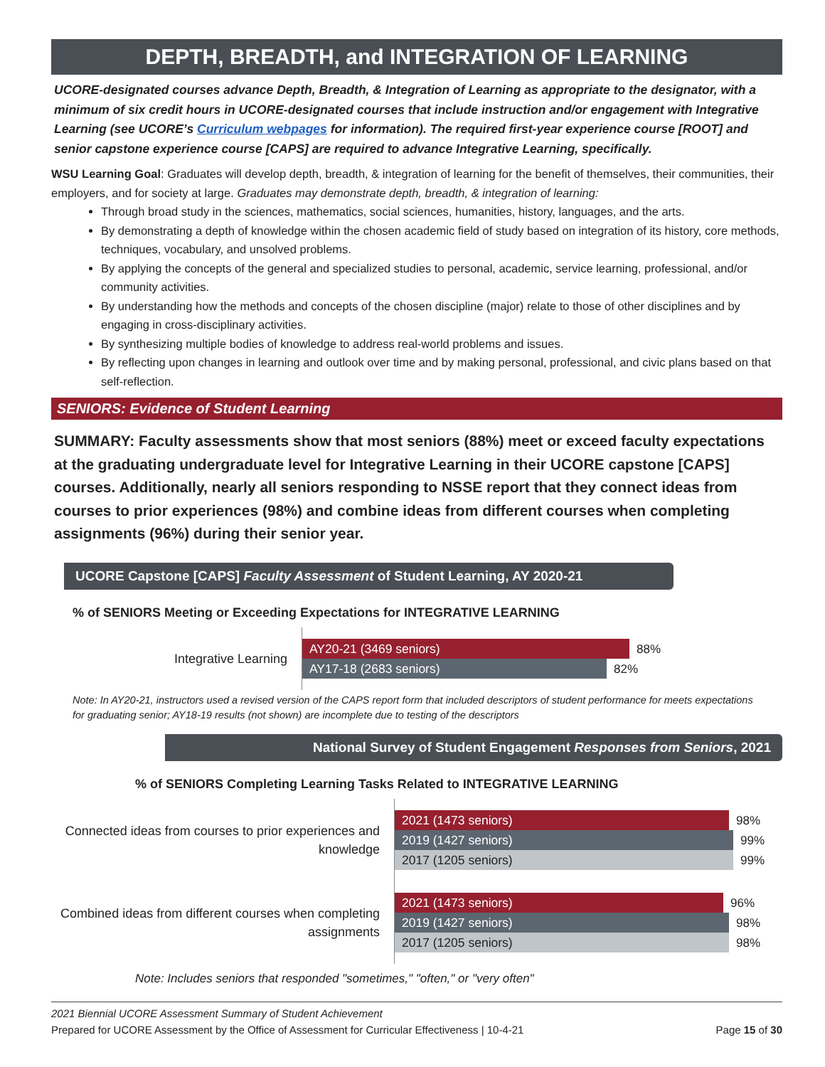DEPTH, BREADTH, and INTEGRATION OF LEARNING
UCORE-designated courses advance Depth, Breadth, & Integration of Learning as appropriate to the designator, with a minimum of six credit hours in UCORE-designated courses that include instruction and/or engagement with Integrative Learning (see UCORE’s Curriculum webpages for information). The required first-year experience course [ROOT] and senior capstone experience course [CAPS] are required to advance Integrative Learning, specifically.
WSU Learning Goal: Graduates will develop depth, breadth, & integration of learning for the benefit of themselves, their communities, their employers, and for society at large. Graduates may demonstrate depth, breadth, & integration of learning:
Through broad study in the sciences, mathematics, social sciences, humanities, history, languages, and the arts.
By demonstrating a depth of knowledge within the chosen academic field of study based on integration of its history, core methods, techniques, vocabulary, and unsolved problems.
By applying the concepts of the general and specialized studies to personal, academic, service learning, professional, and/or community activities.
By understanding how the methods and concepts of the chosen discipline (major) relate to those of other disciplines and by engaging in cross-disciplinary activities.
By synthesizing multiple bodies of knowledge to address real-world problems and issues.
By reflecting upon changes in learning and outlook over time and by making personal, professional, and civic plans based on that self-reflection.
SENIORS: Evidence of Student Learning
SUMMARY: Faculty assessments show that most seniors (88%) meet or exceed faculty expectations at the graduating undergraduate level for Integrative Learning in their UCORE capstone [CAPS] courses. Additionally, nearly all seniors responding to NSSE report that they connect ideas from courses to prior experiences (98%) and combine ideas from different courses when completing assignments (96%) during their senior year.
UCORE Capstone [CAPS] Faculty Assessment of Student Learning, AY 2020-21
% of SENIORS Meeting or Exceeding Expectations for INTEGRATIVE LEARNING
Integrative Learning
AY20-21 (3469 seniors) 88%
AY17-18 (2683 seniors) 82%
Note: In AY20-21, instructors used a revised version of the CAPS report form that included descriptors of student performance for meets expectations for graduating senior; AY18-19 results (not shown) are incomplete due to testing of the descriptors
National Survey of Student Engagement Responses from Seniors, 2021
% of SENIORS Completing Learning Tasks Related to INTEGRATIVE LEARNING
Connected ideas from courses to prior experiences and knowledge
2021 (1473 seniors) 98%
2019 (1427 seniors) 99%
2017 (1205 seniors) 99%
Combined ideas from different courses when completing assignments
2021 (1473 seniors) 96%
2019 (1427 seniors) 98%
2017 (1205 seniors) 98%
Note: Includes seniors that responded "sometimes," "often," or "very often"
2021 Biennial UCORE Assessment Summary of Student Achievement
Prepared for UCORE Assessment by the Office of Assessment for Curricular Effectiveness | 10-4-21 Page 15 of 30